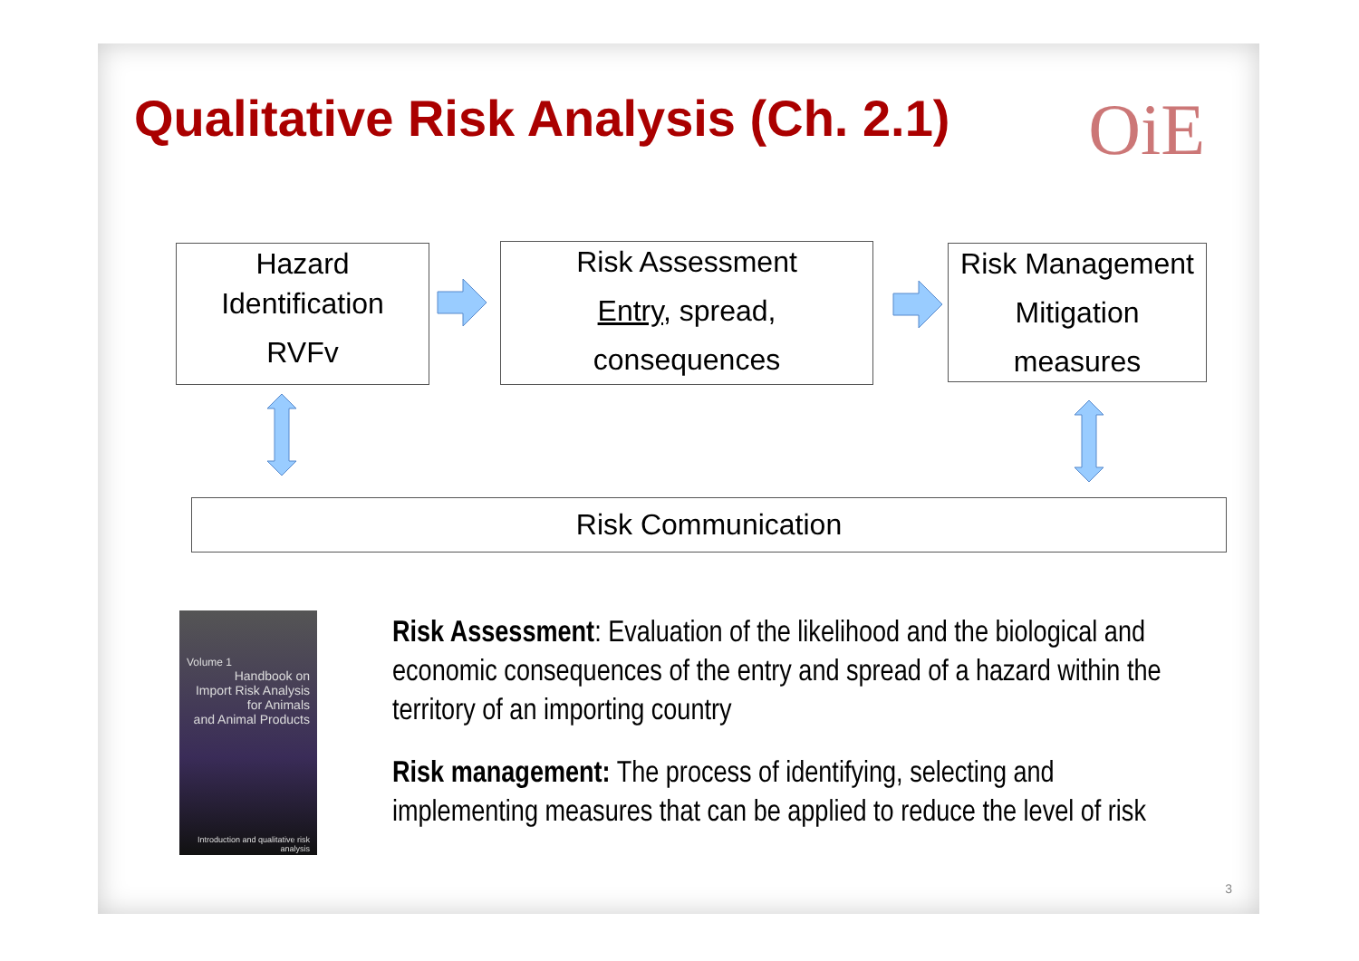Qualitative Risk Analysis (Ch. 2.1)
OiE
Hazard
Identification
RVFv
Risk Assessment
Entry, spread,
consequences
Risk Management
Mitigation
measures
Risk Communication
Volume 1
Handbook on
Import Risk Analysis
for Animals
and Animal Products
Introduction and qualitative risk analysis
Risk Assessment: Evaluation of the likelihood and the biological and economic consequences of the entry and spread of a hazard within the territory of an importing country
Risk management: The process of identifying, selecting and implementing measures that can be applied to reduce the level of risk
3